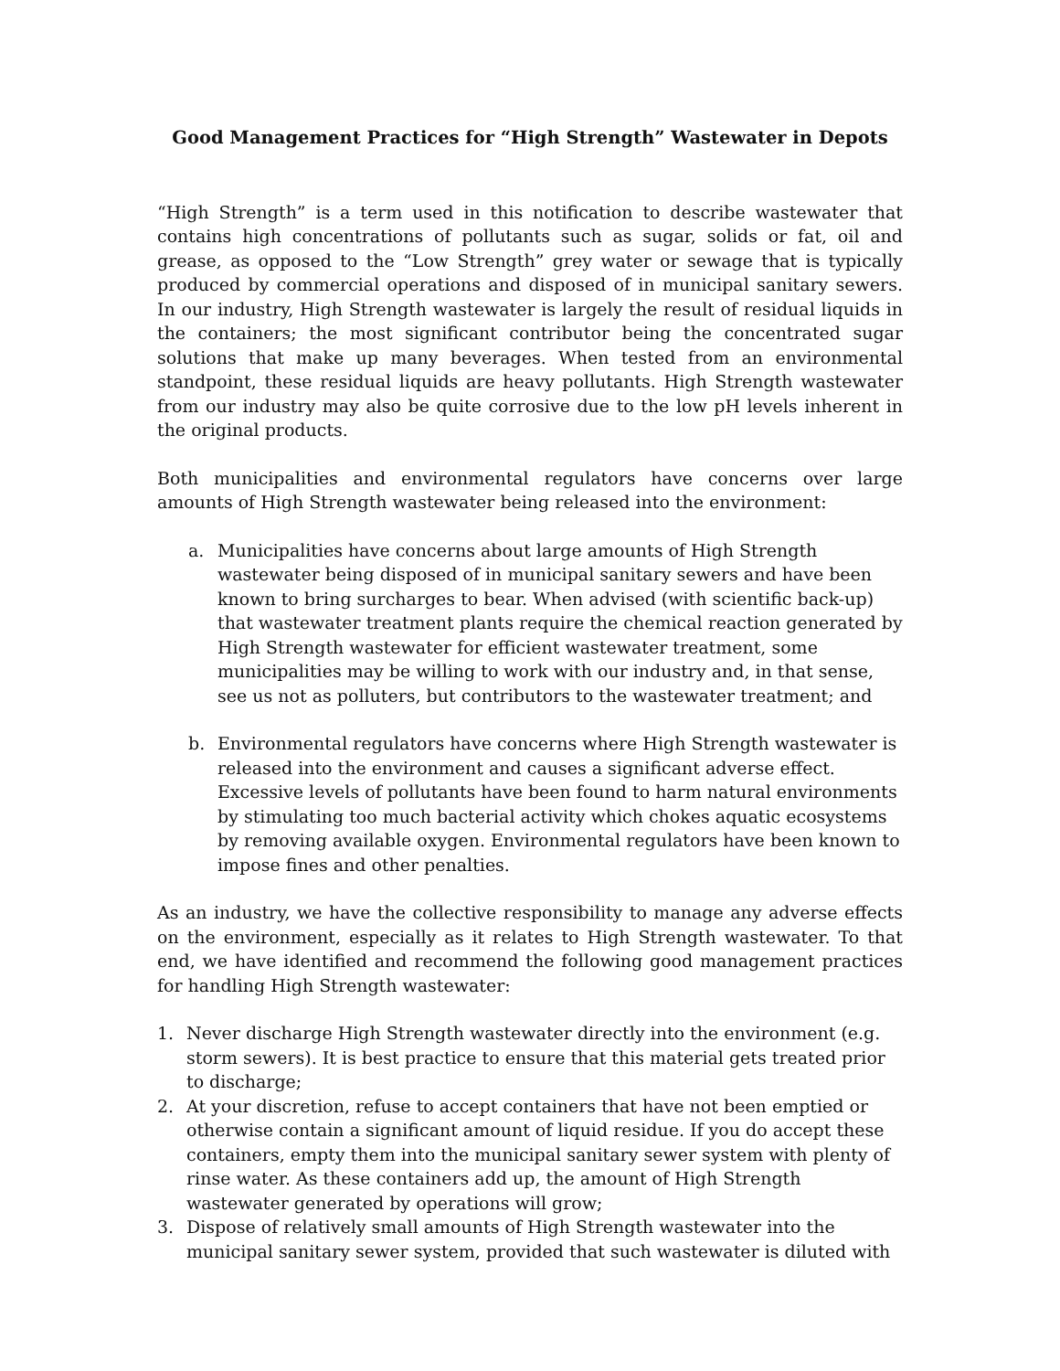Good Management Practices for “High Strength” Wastewater in Depots
“High Strength” is a term used in this notification to describe wastewater that contains high concentrations of pollutants such as sugar, solids or fat, oil and grease, as opposed to the “Low Strength” grey water or sewage that is typically produced by commercial operations and disposed of in municipal sanitary sewers. In our industry, High Strength wastewater is largely the result of residual liquids in the containers; the most significant contributor being the concentrated sugar solutions that make up many beverages. When tested from an environmental standpoint, these residual liquids are heavy pollutants. High Strength wastewater from our industry may also be quite corrosive due to the low pH levels inherent in the original products.
Both municipalities and environmental regulators have concerns over large amounts of High Strength wastewater being released into the environment:
a. Municipalities have concerns about large amounts of High Strength wastewater being disposed of in municipal sanitary sewers and have been known to bring surcharges to bear. When advised (with scientific back-up) that wastewater treatment plants require the chemical reaction generated by High Strength wastewater for efficient wastewater treatment, some municipalities may be willing to work with our industry and, in that sense, see us not as polluters, but contributors to the wastewater treatment; and
b. Environmental regulators have concerns where High Strength wastewater is released into the environment and causes a significant adverse effect. Excessive levels of pollutants have been found to harm natural environments by stimulating too much bacterial activity which chokes aquatic ecosystems by removing available oxygen. Environmental regulators have been known to impose fines and other penalties.
As an industry, we have the collective responsibility to manage any adverse effects on the environment, especially as it relates to High Strength wastewater. To that end, we have identified and recommend the following good management practices for handling High Strength wastewater:
1. Never discharge High Strength wastewater directly into the environment (e.g. storm sewers). It is best practice to ensure that this material gets treated prior to discharge;
2. At your discretion, refuse to accept containers that have not been emptied or otherwise contain a significant amount of liquid residue. If you do accept these containers, empty them into the municipal sanitary sewer system with plenty of rinse water. As these containers add up, the amount of High Strength wastewater generated by operations will grow;
3. Dispose of relatively small amounts of High Strength wastewater into the municipal sanitary sewer system, provided that such wastewater is diluted with